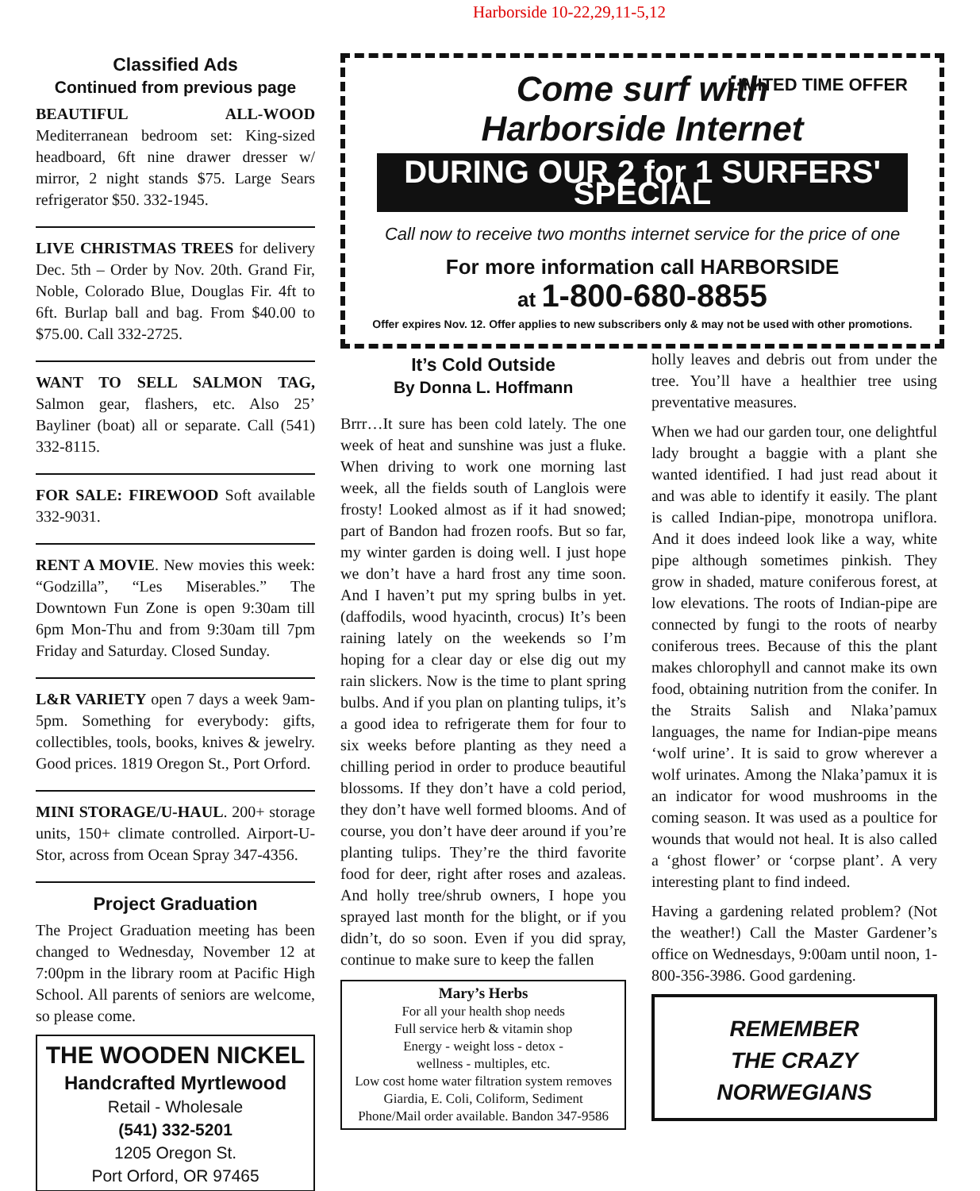Harborside 10-22,29,11-5,12
Classified Ads
Continued from previous page
BEAUTIFUL ALL-WOOD Mediterranean bedroom set: King-sized headboard, 6ft nine drawer dresser w/ mirror, 2 night stands $75. Large Sears refrigerator $50. 332-1945.
LIVE CHRISTMAS TREES for delivery Dec. 5th – Order by Nov. 20th. Grand Fir, Noble, Colorado Blue, Douglas Fir. 4ft to 6ft. Burlap ball and bag. From $40.00 to $75.00. Call 332-2725.
WANT TO SELL SALMON TAG, Salmon gear, flashers, etc. Also 25’ Bayliner (boat) all or separate. Call (541) 332-8115.
FOR SALE: FIREWOOD Soft available 332-9031.
RENT A MOVIE. New movies this week: “Godzilla”, “Les Miserables.” The Downtown Fun Zone is open 9:30am till 6pm Mon-Thu and from 9:30am till 7pm Friday and Saturday. Closed Sunday.
L&R VARIETY open 7 days a week 9am-5pm. Something for everybody: gifts, collectibles, tools, books, knives & jewelry. Good prices. 1819 Oregon St., Port Orford.
MINI STORAGE/U-HAUL. 200+ storage units, 150+ climate controlled. Airport-U-Stor, across from Ocean Spray 347-4356.
Project Graduation
The Project Graduation meeting has been changed to Wednesday, November 12 at 7:00pm in the library room at Pacific High School. All parents of seniors are welcome, so please come.
THE WOODEN NICKEL
Handcrafted Myrtlewood
Retail - Wholesale
(541) 332-5201
1205 Oregon St.
Port Orford, OR 97465
Come surf with
Harborside Internet
DURING OUR 2 for 1 SURFERS' SPECIAL
LIMITED TIME OFFER
Call now to receive two months internet service for the price of one
For more information call HARBORSIDE
at 1-800-680-8855
Offer expires Nov. 12. Offer applies to new subscribers only & may not be used with other promotions.
It’s Cold Outside
By Donna L. Hoffmann
Brrr…It sure has been cold lately. The one week of heat and sunshine was just a fluke. When driving to work one morning last week, all the fields south of Langlois were frosty! Looked almost as if it had snowed; part of Bandon had frozen roofs. But so far, my winter garden is doing well. I just hope we don’t have a hard frost any time soon. And I haven’t put my spring bulbs in yet. (daffodils, wood hyacinth, crocus) It’s been raining lately on the weekends so I’m hoping for a clear day or else dig out my rain slickers. Now is the time to plant spring bulbs. And if you plan on planting tulips, it’s a good idea to refrigerate them for four to six weeks before planting as they need a chilling period in order to produce beautiful blossoms. If they don’t have a cold period, they don’t have well formed blooms. And of course, you don’t have deer around if you’re planting tulips. They’re the third favorite food for deer, right after roses and azaleas. And holly tree/shrub owners, I hope you sprayed last month for the blight, or if you didn’t, do so soon. Even if you did spray, continue to make sure to keep the fallen
Mary’s Herbs
For all your health shop needs
Full service herb & vitamin shop
Energy - weight loss - detox -
wellness - multiples, etc.
Low cost home water filtration system removes
Giardia, E. Coli, Coliform, Sediment
Phone/Mail order available. Bandon 347-9586
holly leaves and debris out from under the tree. You’ll have a healthier tree using preventative measures.
When we had our garden tour, one delightful lady brought a baggie with a plant she wanted identified. I had just read about it and was able to identify it easily. The plant is called Indian-pipe, monotropa uniflora. And it does indeed look like a way, white pipe although sometimes pinkish. They grow in shaded, mature coniferous forest, at low elevations. The roots of Indian-pipe are connected by fungi to the roots of nearby coniferous trees. Because of this the plant makes chlorophyll and cannot make its own food, obtaining nutrition from the conifer. In the Straits Salish and Nlaka’pamux languages, the name for Indian-pipe means ‘wolf urine’. It is said to grow wherever a wolf urinates. Among the Nlaka’pamux it is an indicator for wood mushrooms in the coming season. It was used as a poultice for wounds that would not heal. It is also called a ‘ghost flower’ or ‘corpse plant’. A very interesting plant to find indeed.
Having a gardening related problem? (Not the weather!) Call the Master Gardener’s office on Wednesdays, 9:00am until noon, 1-800-356-3986. Good gardening.
REMEMBER
THE CRAZY NORWEGIANS